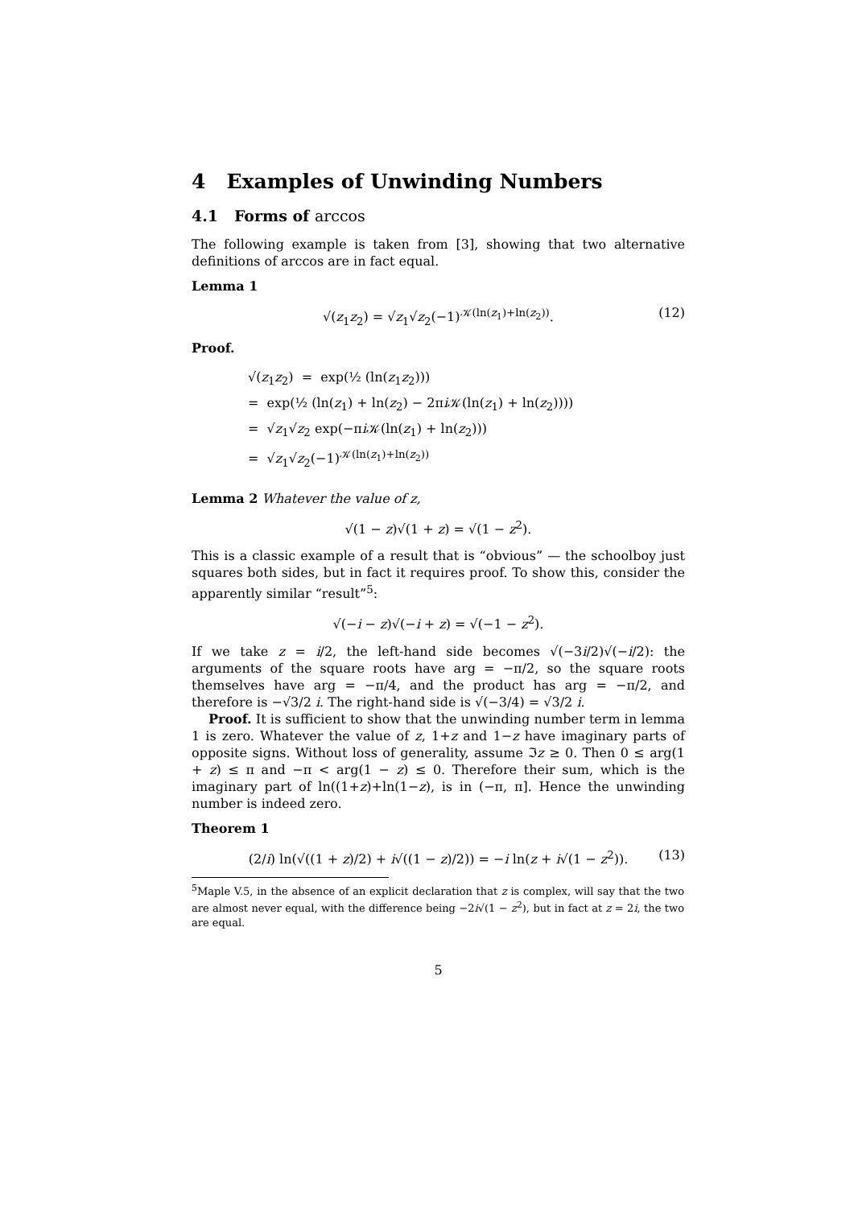4 Examples of Unwinding Numbers
4.1 Forms of arccos
The following example is taken from [3], showing that two alternative definitions of arccos are in fact equal.
Lemma 1
√(z<sub>1</sub>z<sub>2</sub>) = √z<sub>1</sub>√z<sub>2</sub>(−1)<sup>𝒦(ln(z<sub>1</sub>)+ln(z<sub>2</sub>))</sup>. (12)
Proof.
√(z<sub>1</sub>z<sub>2</sub>) = exp(½ (ln(z<sub>1</sub>z<sub>2</sub>)))
= exp(½ (ln(z<sub>1</sub>) + ln(z<sub>2</sub>) − 2πi 𝒦(ln(z<sub>1</sub>) + ln(z<sub>2</sub>))))
= √z<sub>1</sub>√z<sub>2</sub> exp(−πi 𝒦(ln(z<sub>1</sub>) + ln(z<sub>2</sub>)))
= √z<sub>1</sub>√z<sub>2</sub>(−1)<sup>𝒦(ln(z<sub>1</sub>)+ln(z<sub>2</sub>))</sup>
Lemma 2 Whatever the value of z,
√(1 − z)√(1 + z) = √(1 − z<sup>2</sup>).
This is a classic example of a result that is “obvious” — the schoolboy just squares both sides, but in fact it requires proof. To show this, consider the apparently similar “result”<sup>5</sup>:
√(−i − z)√(−i + z) = √(−1 − z<sup>2</sup>).
If we take z = i/2, the left-hand side becomes √(−3i/2)√(−i/2): the arguments of the square roots have arg = −π/2, so the square roots themselves have arg = −π/4, and the product has arg = −π/2, and therefore is −√3/2 i. The right-hand side is √(−3/4) = √3/2 i.
Proof. It is sufficient to show that the unwinding number term in lemma 1 is zero. Whatever the value of z, 1+z and 1−z have imaginary parts of opposite signs. Without loss of generality, assume ℑz ≥ 0. Then 0 ≤ arg(1 + z) ≤ π and −π < arg(1 − z) ≤ 0. Therefore their sum, which is the imaginary part of ln((1+z)+ln(1−z), is in (−π, π]. Hence the unwinding number is indeed zero.
Theorem 1
(2/i) ln(√((1 + z)/2) + i√((1 − z)/2)) = −i ln(z + i√(1 − z<sup>2</sup>)). (13)
<sup>5</sup> Maple V.5, in the absence of an explicit declaration that z is complex, will say that the two are almost never equal, with the difference being −2i√(1 − z<sup>2</sup>), but in fact at z = 2i, the two are equal.
5